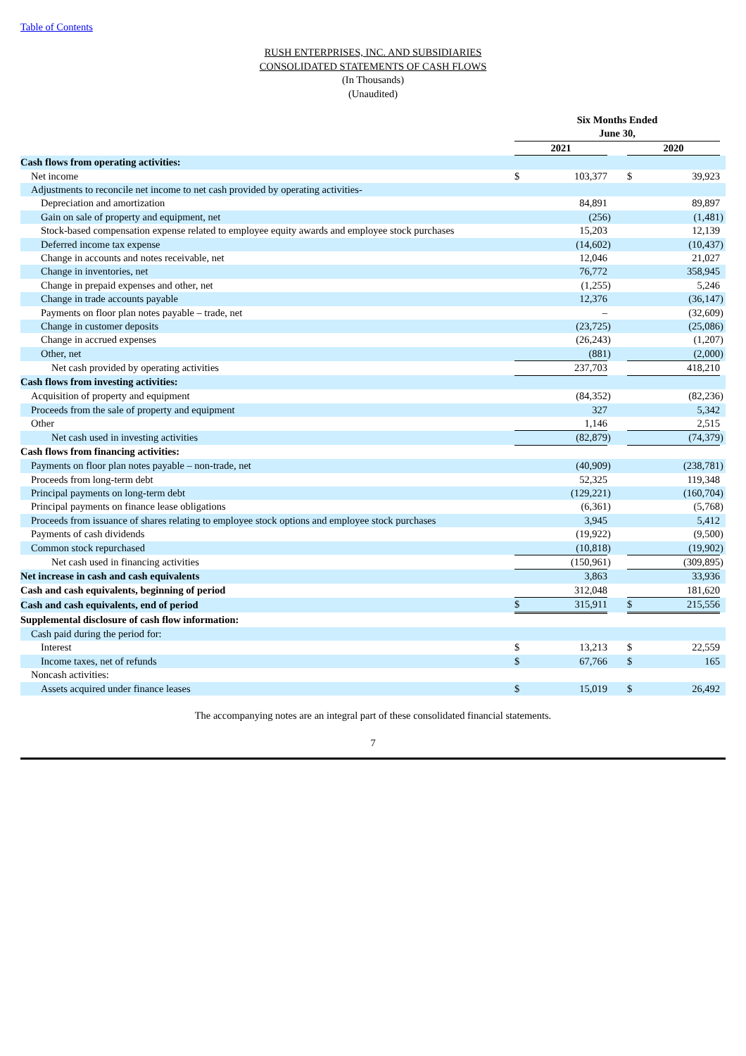Table of Contents
RUSH ENTERPRISES, INC. AND SUBSIDIARIES
CONSOLIDATED STATEMENTS OF CASH FLOWS
(In Thousands)
(Unaudited)
| | Six Months Ended | | | | | | |
| | June 30, | | | | | | |
| | 2021 | | | | 2020 | | |
| Cash flows from operating activities: | | | | | | | |
| Net income | $ | 103,377 | | | $ | 39,923 | |
| Adjustments to reconcile net income to net cash provided by operating activities- | | | | | | | |
| Depreciation and amortization | | 84,891 | | | | 89,897 | |
| Gain on sale of property and equipment, net | | (256 | ) | | | (1,481 | ) |
| Stock-based compensation expense related to employee equity awards and employee stock purchases | | 15,203 | | | | 12,139 | |
| Deferred income tax expense | | (14,602 | ) | | | (10,437 | ) |
| Change in accounts and notes receivable, net | | 12,046 | | | | 21,027 | |
| Change in inventories, net | | 76,772 | | | | 358,945 | |
| Change in prepaid expenses and other, net | | (1,255 | ) | | | 5,246 | |
| Change in trade accounts payable | | 12,376 | | | | (36,147 | ) |
| Payments on floor plan notes payable – trade, net | | – | | | | (32,609 | ) |
| Change in customer deposits | | (23,725 | ) | | | (25,086 | ) |
| Change in accrued expenses | | (26,243 | ) | | | (1,207 | ) |
| Other, net | | (881 | ) | | | (2,000 | ) |
| Net cash provided by operating activities | | 237,703 | | | | 418,210 | |
| Cash flows from investing activities: | | | | | | | |
| Acquisition of property and equipment | | (84,352 | ) | | | (82,236 | ) |
| Proceeds from the sale of property and equipment | | 327 | | | | 5,342 | |
| Other | | 1,146 | | | | 2,515 | |
| Net cash used in investing activities | | (82,879 | ) | | | (74,379 | ) |
| Cash flows from financing activities: | | | | | | | |
| Payments on floor plan notes payable – non-trade, net | | (40,909 | ) | | | (238,781 | ) |
| Proceeds from long-term debt | | 52,325 | | | | 119,348 | |
| Principal payments on long-term debt | | (129,221 | ) | | | (160,704 | ) |
| Principal payments on finance lease obligations | | (6,361 | ) | | | (5,768 | ) |
| Proceeds from issuance of shares relating to employee stock options and employee stock purchases | | 3,945 | | | | 5,412 | |
| Payments of cash dividends | | (19,922 | ) | | | (9,500 | ) |
| Common stock repurchased | | (10,818 | ) | | | (19,902 | ) |
| Net cash used in financing activities | | (150,961 | ) | | | (309,895 | ) |
| Net increase in cash and cash equivalents | | 3,863 | | | | 33,936 | |
| Cash and cash equivalents, beginning of period | | 312,048 | | | | 181,620 | |
| Cash and cash equivalents, end of period | $ | 315,911 | | | $ | 215,556 | |
| Supplemental disclosure of cash flow information: | | | | | | | |
| Cash paid during the period for: | | | | | | | |
| Interest | $ | 13,213 | | | $ | 22,559 | |
| Income taxes, net of refunds | $ | 67,766 | | | $ | 165 | |
| Noncash activities: | | | | | | | |
| Assets acquired under finance leases | $ | 15,019 | | | $ | 26,492 | |
The accompanying notes are an integral part of these consolidated financial statements.
7